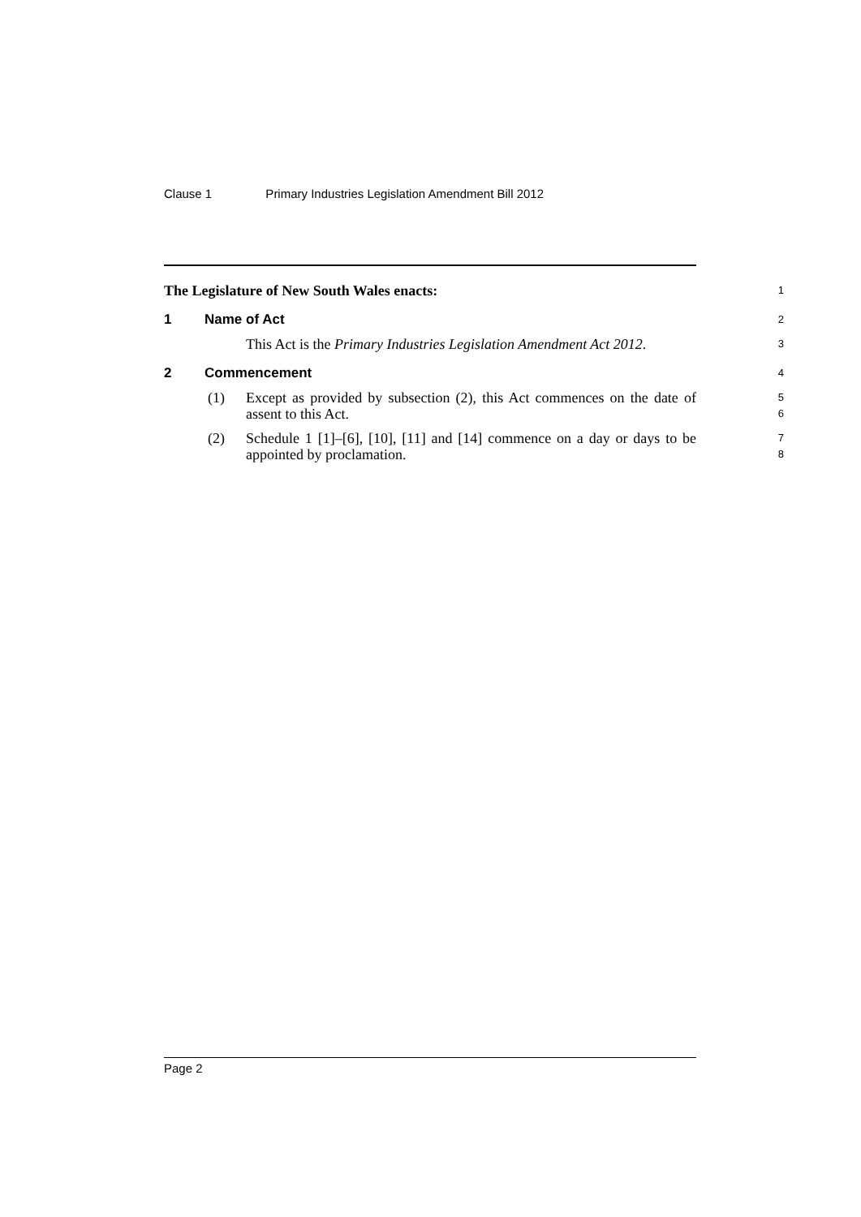Clause 1 Primary Industries Legislation Amendment Bill 2012
The Legislature of New South Wales enacts:
1
1 Name of Act
2
This Act is the Primary Industries Legislation Amendment Act 2012.
3
2 Commencement
4
(1) Except as provided by subsection (2), this Act commences on the date of assent to this Act.
5
6
(2) Schedule 1 [1]–[6], [10], [11] and [14] commence on a day or days to be appointed by proclamation.
7
8
Page 2